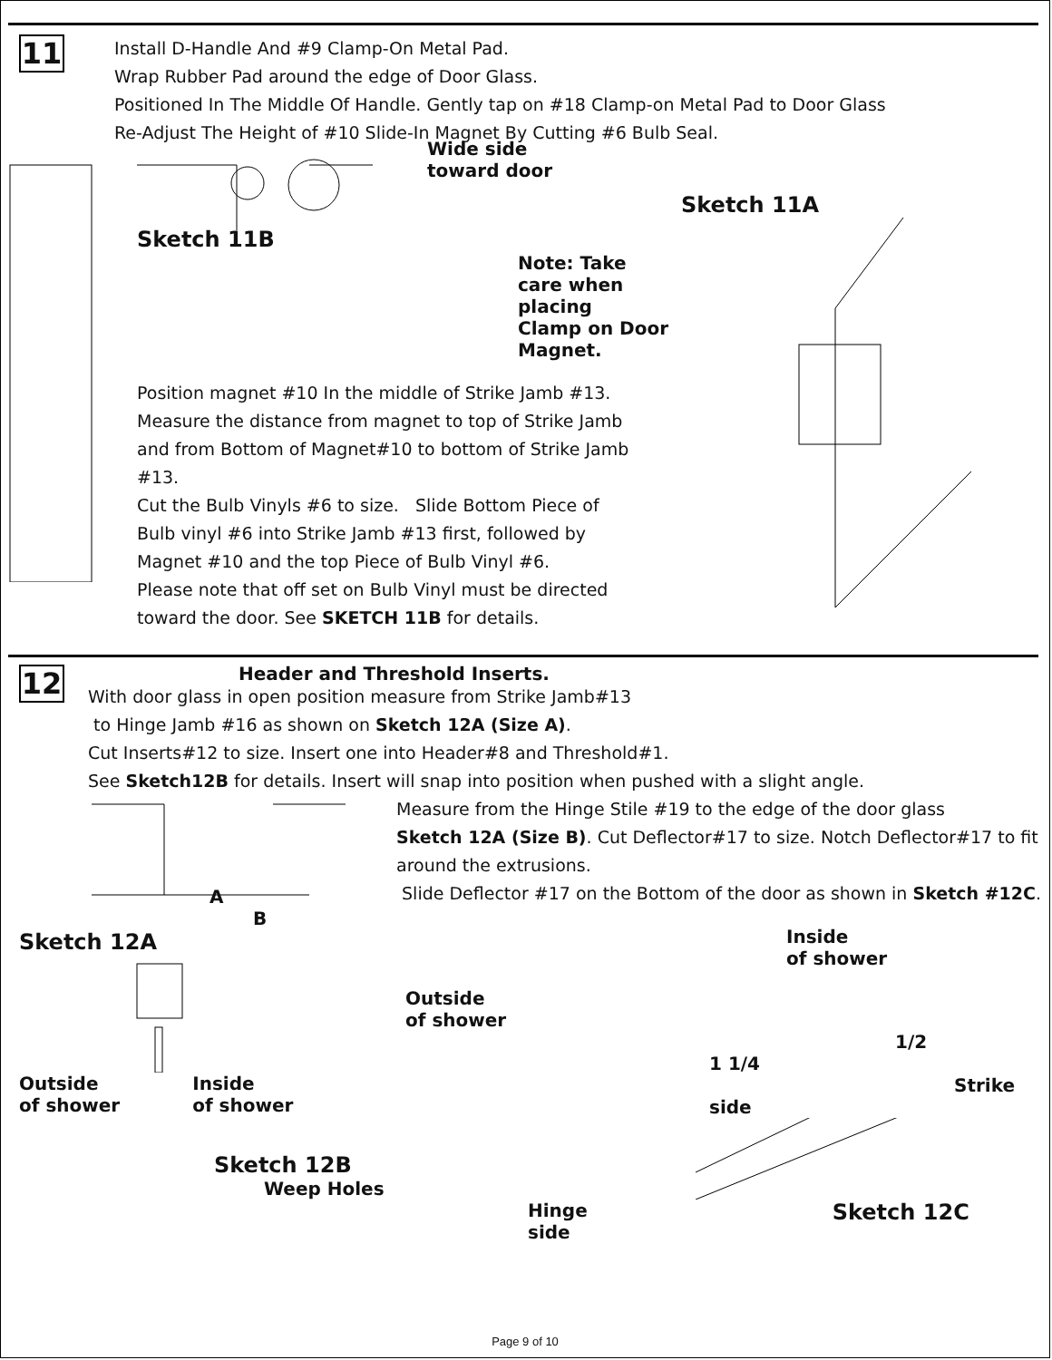11
Install D-Handle And #9 Clamp-On Metal Pad.
Wrap Rubber Pad around the edge of Door Glass.
Positioned In The Middle Of Handle. Gently tap on #18 Clamp-on Metal Pad to Door Glass
Re-Adjust The Height of #10 Slide-In Magnet By Cutting #6 Bulb Seal.
Wide side
toward door
Sketch 11B
Note: Take care when placing
Clamp on Door Magnet.
Position magnet #10 In the middle of Strike Jamb #13.
Measure the distance from magnet to top of Strike Jamb
and from Bottom of Magnet#10 to bottom of Strike Jamb #13.
Cut the Bulb Vinyls #6 to size. Slide Bottom Piece of
Bulb vinyl #6 into Strike Jamb #13 first, followed by
Magnet #10 and the top Piece of Bulb Vinyl #6.
Please note that off set on Bulb Vinyl must be directed
toward the door. See SKETCH 11B for details.
Sketch 11A
12
Header and Threshold Inserts.
With door glass in open position measure from Strike Jamb#13
to Hinge Jamb #16 as shown on Sketch 12A (Size A).
Cut Inserts#12 to size. Insert one into Header#8 and Threshold#1.
See Sketch12B for details. Insert will snap into position when pushed with a slight angle.
A
B
Sketch 12A
Outside
of shower
Inside
of shower
Sketch 12B
Weep Holes
Measure from the Hinge Stile #19 to the edge of the door glass
Sketch 12A (Size B). Cut Deflector#17 to size. Notch Deflector#17 to fit
around the extrusions.
Slide Deflector #17 on the Bottom of the door as shown in Sketch #12C.
Inside
of shower
Outside
of shower
1/2
1 1/4 Strike side
Hinge
side
Sketch 12C
Page 9 of 10